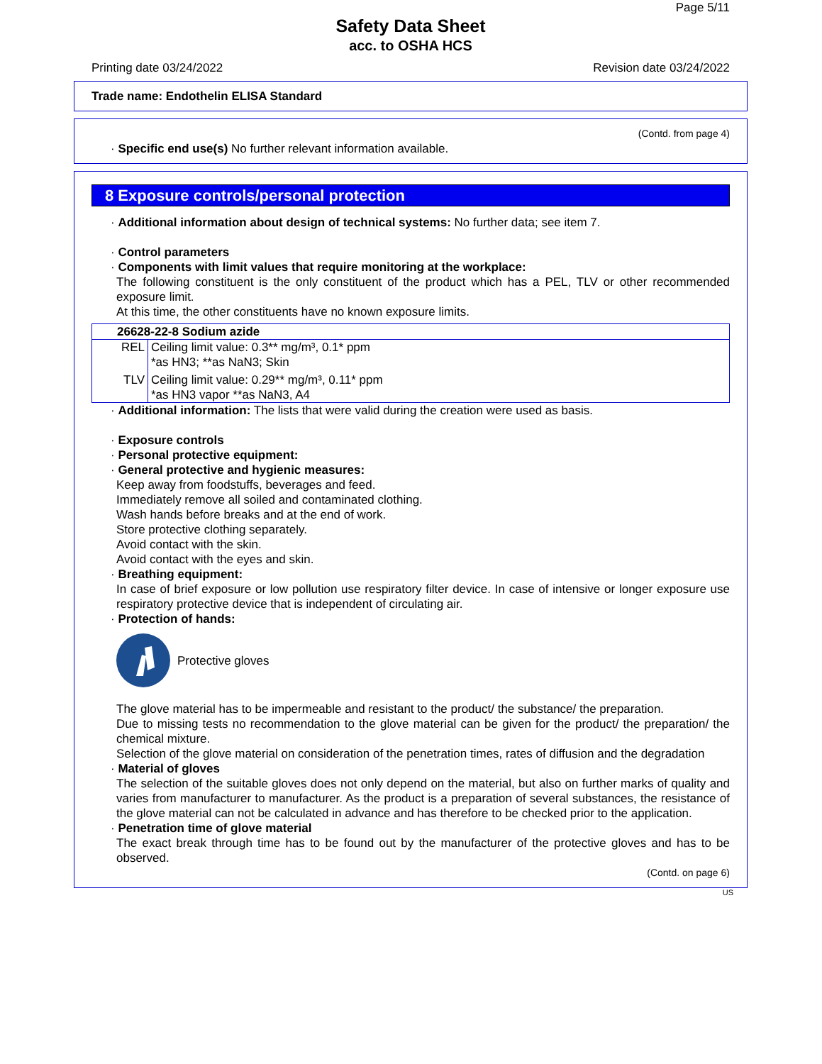Page 5/11
Safety Data Sheet
acc. to OSHA HCS
Printing date 03/24/2022 Revision date 03/24/2022
Trade name: Endothelin ELISA Standard
(Contd. from page 4)
· Specific end use(s) No further relevant information available.
8 Exposure controls/personal protection
· Additional information about design of technical systems: No further data; see item 7.
· Control parameters
· Components with limit values that require monitoring at the workplace:
The following constituent is the only constituent of the product which has a PEL, TLV or other recommended exposure limit.
At this time, the other constituents have no known exposure limits.
| 26628-22-8 Sodium azide | |
| REL | Ceiling limit value: 0.3** mg/m³, 0.1* ppm *as HN3; **as NaN3; Skin |
| TLV | Ceiling limit value: 0.29** mg/m³, 0.11* ppm *as HN3 vapor **as NaN3, A4 |
· Additional information: The lists that were valid during the creation were used as basis.
· Exposure controls
· Personal protective equipment:
· General protective and hygienic measures:
Keep away from foodstuffs, beverages and feed.
Immediately remove all soiled and contaminated clothing.
Wash hands before breaks and at the end of work.
Store protective clothing separately.
Avoid contact with the skin.
Avoid contact with the eyes and skin.
· Breathing equipment:
In case of brief exposure or low pollution use respiratory filter device. In case of intensive or longer exposure use respiratory protective device that is independent of circulating air.
· Protection of hands:
Protective gloves
The glove material has to be impermeable and resistant to the product/ the substance/ the preparation.
Due to missing tests no recommendation to the glove material can be given for the product/ the preparation/ the chemical mixture.
Selection of the glove material on consideration of the penetration times, rates of diffusion and the degradation
· Material of gloves
The selection of the suitable gloves does not only depend on the material, but also on further marks of quality and varies from manufacturer to manufacturer. As the product is a preparation of several substances, the resistance of the glove material can not be calculated in advance and has therefore to be checked prior to the application.
· Penetration time of glove material
The exact break through time has to be found out by the manufacturer of the protective gloves and has to be observed.
(Contd. on page 6)
US